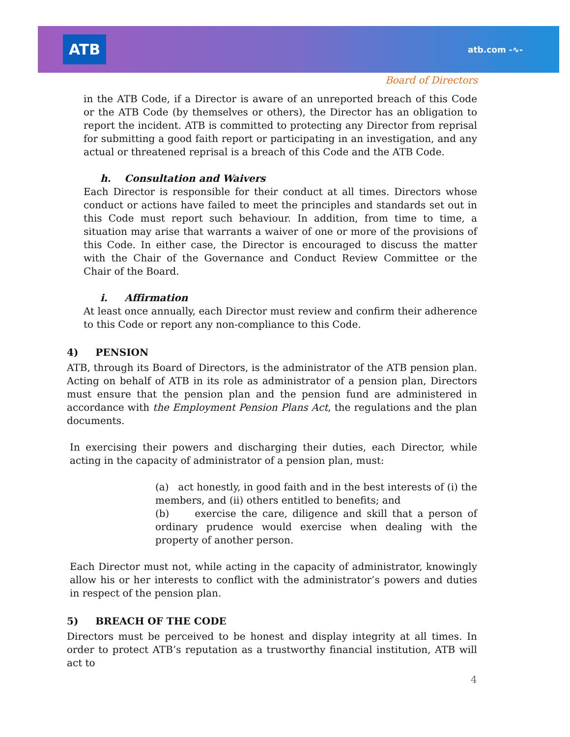ATB atb.com -∿-
Board of Directors
in the ATB Code, if a Director is aware of an unreported breach of this Code or the ATB Code (by themselves or others), the Director has an obligation to report the incident. ATB is committed to protecting any Director from reprisal for submitting a good faith report or participating in an investigation, and any actual or threatened reprisal is a breach of this Code and the ATB Code.
h. Consultation and Waivers
Each Director is responsible for their conduct at all times. Directors whose conduct or actions have failed to meet the principles and standards set out in this Code must report such behaviour. In addition, from time to time, a situation may arise that warrants a waiver of one or more of the provisions of this Code. In either case, the Director is encouraged to discuss the matter with the Chair of the Governance and Conduct Review Committee or the Chair of the Board.
i. Affirmation
At least once annually, each Director must review and confirm their adherence to this Code or report any non-compliance to this Code.
4) PENSION
ATB, through its Board of Directors, is the administrator of the ATB pension plan. Acting on behalf of ATB in its role as administrator of a pension plan, Directors must ensure that the pension plan and the pension fund are administered in accordance with the Employment Pension Plans Act, the regulations and the plan documents.
In exercising their powers and discharging their duties, each Director, while acting in the capacity of administrator of a pension plan, must:
(a) act honestly, in good faith and in the best interests of (i) the members, and (ii) others entitled to benefits; and
(b) exercise the care, diligence and skill that a person of ordinary prudence would exercise when dealing with the property of another person.
Each Director must not, while acting in the capacity of administrator, knowingly allow his or her interests to conflict with the administrator’s powers and duties in respect of the pension plan.
5) BREACH OF THE CODE
Directors must be perceived to be honest and display integrity at all times. In order to protect ATB’s reputation as a trustworthy financial institution, ATB will act to
4